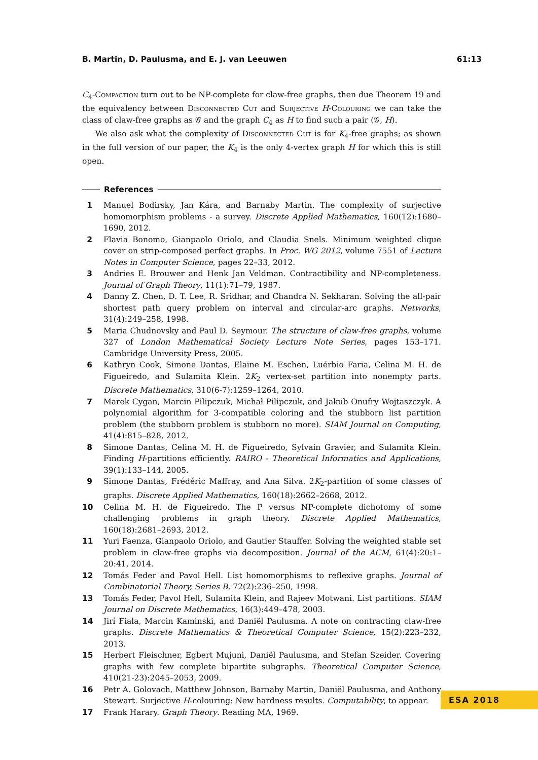B. Martin, D. Paulusma, and E. J. van Leeuwen 61:13
C<sub>4</sub>-Compaction turn out to be NP-complete for claw-free graphs, then due Theorem 19 and the equivalency between Disconnected Cut and Surjective H-Colouring we can take the class of claw-free graphs as 𝒢 and the graph C<sub>4</sub> as H to find such a pair (𝒢, H).
We also ask what the complexity of Disconnected Cut is for K<sub>4</sub>-free graphs; as shown in the full version of our paper, the K<sub>4</sub> is the only 4-vertex graph H for which this is still open.
References
1 Manuel Bodirsky, Jan Kára, and Barnaby Martin. The complexity of surjective homomorphism problems - a survey. Discrete Applied Mathematics, 160(12):1680–1690, 2012.
2 Flavia Bonomo, Gianpaolo Oriolo, and Claudia Snels. Minimum weighted clique cover on strip-composed perfect graphs. In Proc. WG 2012, volume 7551 of Lecture Notes in Computer Science, pages 22–33, 2012.
3 Andries E. Brouwer and Henk Jan Veldman. Contractibility and NP-completeness. Journal of Graph Theory, 11(1):71–79, 1987.
4 Danny Z. Chen, D. T. Lee, R. Sridhar, and Chandra N. Sekharan. Solving the all-pair shortest path query problem on interval and circular-arc graphs. Networks, 31(4):249–258, 1998.
5 Maria Chudnovsky and Paul D. Seymour. The structure of claw-free graphs, volume 327 of London Mathematical Society Lecture Note Series, pages 153–171. Cambridge University Press, 2005.
6 Kathryn Cook, Simone Dantas, Elaine M. Eschen, Luérbio Faria, Celina M. H. de Figueiredo, and Sulamita Klein. 2K<sub>2</sub> vertex-set partition into nonempty parts. Discrete Mathematics, 310(6-7):1259–1264, 2010.
7 Marek Cygan, Marcin Pilipczuk, Michał Pilipczuk, and Jakub Onufry Wojtaszczyk. A polynomial algorithm for 3-compatible coloring and the stubborn list partition problem (the stubborn problem is stubborn no more). SIAM Journal on Computing, 41(4):815–828, 2012.
8 Simone Dantas, Celina M. H. de Figueiredo, Sylvain Gravier, and Sulamita Klein. Finding H-partitions efficiently. RAIRO - Theoretical Informatics and Applications, 39(1):133–144, 2005.
9 Simone Dantas, Frédéric Maffray, and Ana Silva. 2K<sub>2</sub>-partition of some classes of graphs. Discrete Applied Mathematics, 160(18):2662–2668, 2012.
10 Celina M. H. de Figueiredo. The P versus NP-complete dichotomy of some challenging problems in graph theory. Discrete Applied Mathematics, 160(18):2681–2693, 2012.
11 Yuri Faenza, Gianpaolo Oriolo, and Gautier Stauffer. Solving the weighted stable set problem in claw-free graphs via decomposition. Journal of the ACM, 61(4):20:1–20:41, 2014.
12 Tomás Feder and Pavol Hell. List homomorphisms to reflexive graphs. Journal of Combinatorial Theory, Series B, 72(2):236–250, 1998.
13 Tomás Feder, Pavol Hell, Sulamita Klein, and Rajeev Motwani. List partitions. SIAM Journal on Discrete Mathematics, 16(3):449–478, 2003.
14 Jirí Fiala, Marcin Kaminski, and Daniël Paulusma. A note on contracting claw-free graphs. Discrete Mathematics & Theoretical Computer Science, 15(2):223–232, 2013.
15 Herbert Fleischner, Egbert Mujuni, Daniël Paulusma, and Stefan Szeider. Covering graphs with few complete bipartite subgraphs. Theoretical Computer Science, 410(21-23):2045–2053, 2009.
16 Petr A. Golovach, Matthew Johnson, Barnaby Martin, Daniël Paulusma, and Anthony Stewart. Surjective H-colouring: New hardness results. Computability, to appear.
17 Frank Harary. Graph Theory. Reading MA, 1969.
ESA 2018